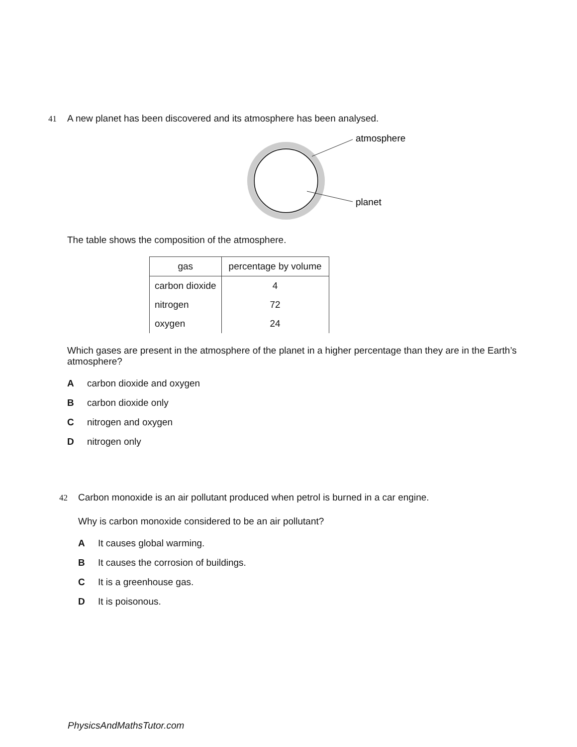41 A new planet has been discovered and its atmosphere has been analysed.
atmosphere
planet
The table shows the composition of the atmosphere.
| gas | percentage by volume |
| --- | --- |
| carbon dioxide | 4 |
| nitrogen | 72 |
| oxygen | 24 |
Which gases are present in the atmosphere of the planet in a higher percentage than they are in the Earth’s atmosphere?
Acarbon dioxide and oxygen
Bcarbon dioxide only
Cnitrogen and oxygen
Dnitrogen only
42 Carbon monoxide is an air pollutant produced when petrol is burned in a car engine.
Why is carbon monoxide considered to be an air pollutant?
A It causes global warming.
B It causes the corrosion of buildings.
C It is a greenhouse gas.
D It is poisonous.
PhysicsAndMathsTutor.com